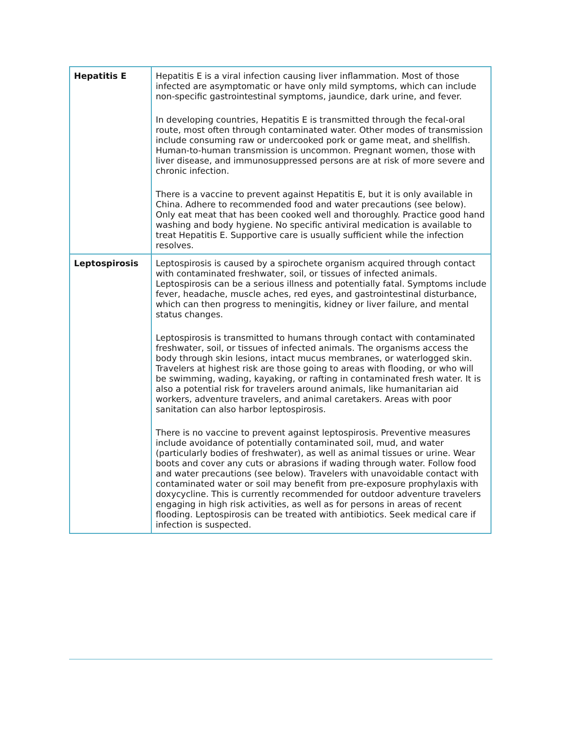| Hepatitis E | Hepatitis E is a viral infection causing liver inflammation. Most of those infected are asymptomatic or have only mild symptoms, which can include non-specific gastrointestinal symptoms, jaundice, dark urine, and fever. In developing countries, Hepatitis E is transmitted through the fecal-oral route, most often through contaminated water. Other modes of transmission include consuming raw or undercooked pork or game meat, and shellfish. Human-to-human transmission is uncommon. Pregnant women, those with liver disease, and immunosuppressed persons are at risk of more severe and chronic infection. There is a vaccine to prevent against Hepatitis E, but it is only available in China. Adhere to recommended food and water precautions (see below). Only eat meat that has been cooked well and thoroughly. Practice good hand washing and body hygiene. No specific antiviral medication is available to treat Hepatitis E. Supportive care is usually sufficient while the infection resolves. |
| Leptospirosis | Leptospirosis is caused by a spirochete organism acquired through contact with contaminated freshwater, soil, or tissues of infected animals. Leptospirosis can be a serious illness and potentially fatal. Symptoms include fever, headache, muscle aches, red eyes, and gastrointestinal disturbance, which can then progress to meningitis, kidney or liver failure, and mental status changes. Leptospirosis is transmitted to humans through contact with contaminated freshwater, soil, or tissues of infected animals. The organisms access the body through skin lesions, intact mucus membranes, or waterlogged skin. Travelers at highest risk are those going to areas with flooding, or who will be swimming, wading, kayaking, or rafting in contaminated fresh water. It is also a potential risk for travelers around animals, like humanitarian aid workers, adventure travelers, and animal caretakers. Areas with poor sanitation can also harbor leptospirosis. There is no vaccine to prevent against leptospirosis. Preventive measures include avoidance of potentially contaminated soil, mud, and water (particularly bodies of freshwater), as well as animal tissues or urine. Wear boots and cover any cuts or abrasions if wading through water. Follow food and water precautions (see below). Travelers with unavoidable contact with contaminated water or soil may benefit from pre-exposure prophylaxis with doxycycline. This is currently recommended for outdoor adventure travelers engaging in high risk activities, as well as for persons in areas of recent flooding. Leptospirosis can be treated with antibiotics. Seek medical care if infection is suspected. |